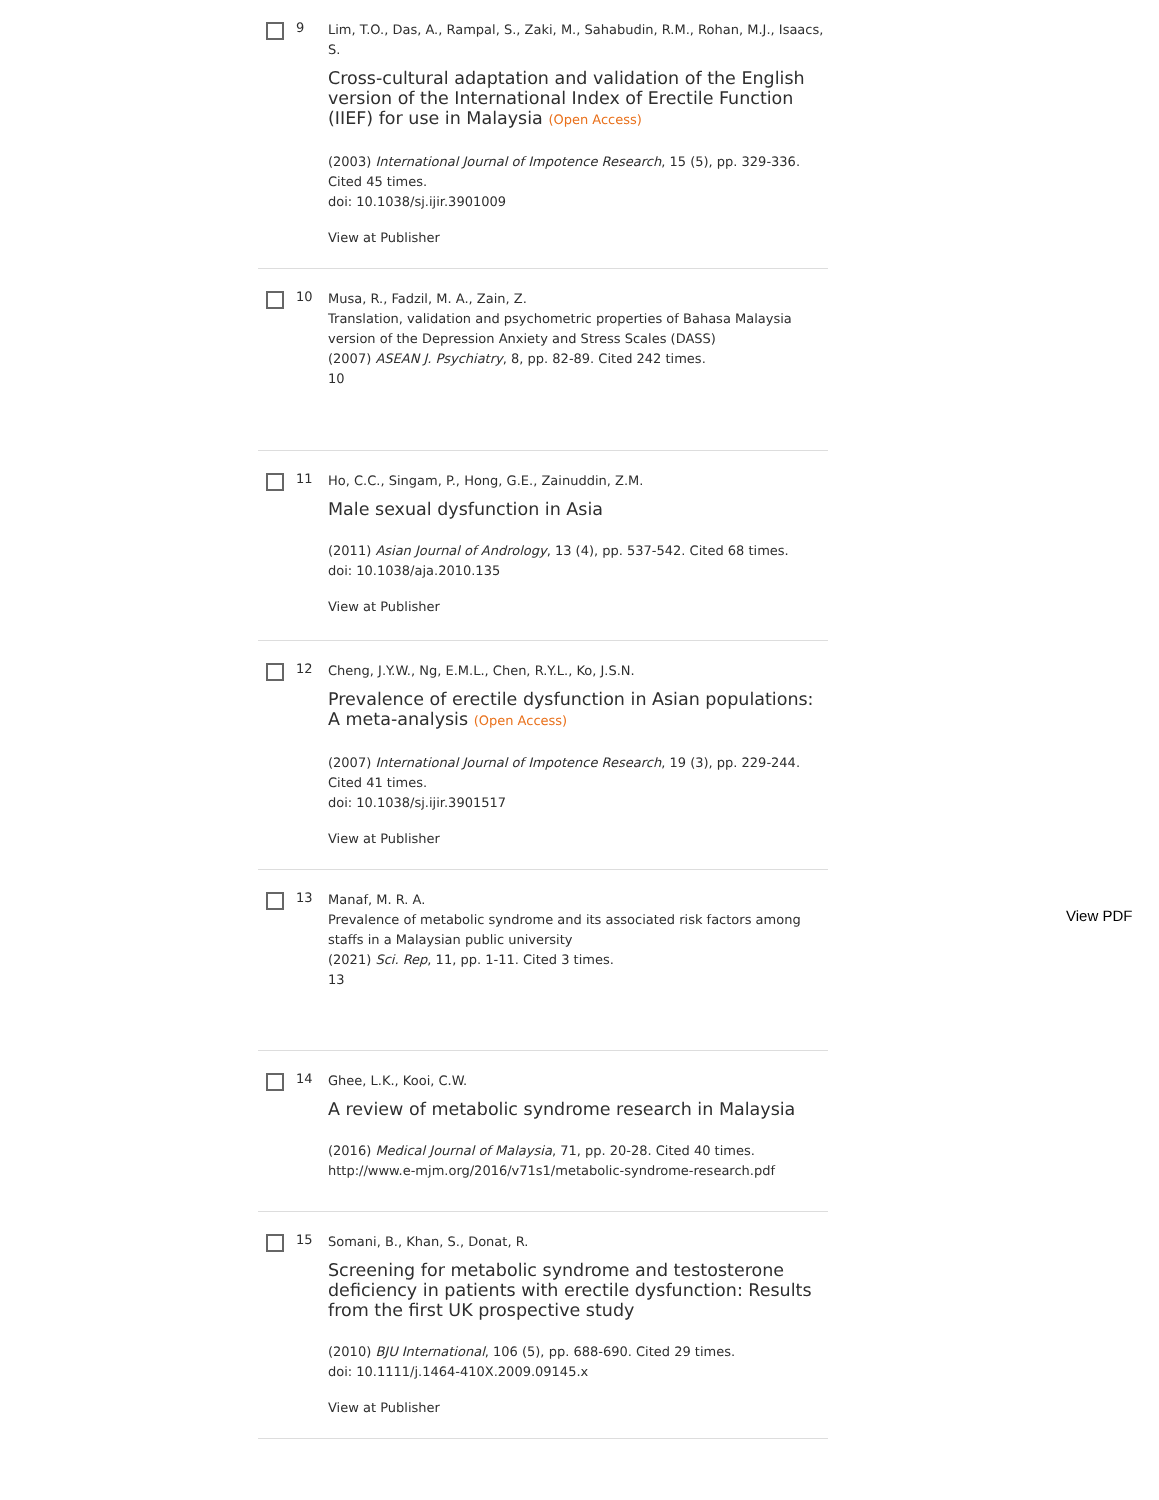9
Lim, T.O., Das, A., Rampal, S., Zaki, M., Sahabudin, R.M., Rohan, M.J., Isaacs, S.
Cross-cultural adaptation and validation of the English version of the International Index of Erectile Function (IIEF) for use in Malaysia (Open Access)
(2003) International Journal of Impotence Research, 15 (5), pp. 329-336. Cited 45 times.
doi: 10.1038/sj.ijir.3901009
View at Publisher
10
Musa, R., Fadzil, M. A., Zain, Z.
Translation, validation and psychometric properties of Bahasa Malaysia version of the Depression Anxiety and Stress Scales (DASS)
(2007) ASEAN J. Psychiatry, 8, pp. 82-89. Cited 242 times.
10
11
Ho, C.C., Singam, P., Hong, G.E., Zainuddin, Z.M.
Male sexual dysfunction in Asia
(2011) Asian Journal of Andrology, 13 (4), pp. 537-542. Cited 68 times.
doi: 10.1038/aja.2010.135
View at Publisher
12
Cheng, J.Y.W., Ng, E.M.L., Chen, R.Y.L., Ko, J.S.N.
Prevalence of erectile dysfunction in Asian populations: A meta-analysis (Open Access)
(2007) International Journal of Impotence Research, 19 (3), pp. 229-244. Cited 41 times.
doi: 10.1038/sj.ijir.3901517
View at Publisher
13
Manaf, M. R. A.
Prevalence of metabolic syndrome and its associated risk factors among staffs in a Malaysian public university
(2021) Sci. Rep, 11, pp. 1-11. Cited 3 times.
13
14
Ghee, L.K., Kooi, C.W.
A review of metabolic syndrome research in Malaysia
(2016) Medical Journal of Malaysia, 71, pp. 20-28. Cited 40 times.
http://www.e-mjm.org/2016/v71s1/metabolic-syndrome-research.pdf
15
Somani, B., Khan, S., Donat, R.
Screening for metabolic syndrome and testosterone deficiency in patients with erectile dysfunction: Results from the first UK prospective study
(2010) BJU International, 106 (5), pp. 688-690. Cited 29 times.
doi: 10.1111/j.1464-410X.2009.09145.x
View at Publisher
View PDF